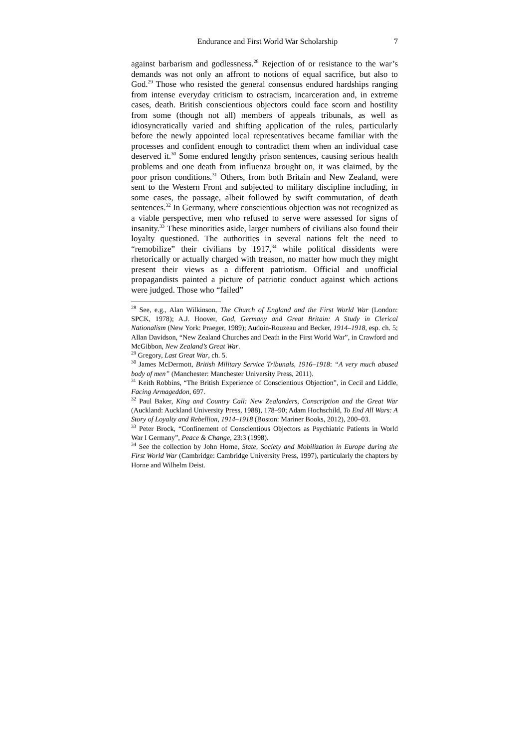Endurance and First World War Scholarship 7
against barbarism and godlessness.<sup>28</sup> Rejection of or resistance to the war’s demands was not only an affront to notions of equal sacrifice, but also to God.<sup>29</sup> Those who resisted the general consensus endured hardships ranging from intense everyday criticism to ostracism, incarceration and, in extreme cases, death. British conscientious objectors could face scorn and hostility from some (though not all) members of appeals tribunals, as well as idiosyncratically varied and shifting application of the rules, particularly before the newly appointed local representatives became familiar with the processes and confident enough to contradict them when an individual case deserved it.<sup>30</sup> Some endured lengthy prison sentences, causing serious health problems and one death from influenza brought on, it was claimed, by the poor prison conditions.<sup>31</sup> Others, from both Britain and New Zealand, were sent to the Western Front and subjected to military discipline including, in some cases, the passage, albeit followed by swift commutation, of death sentences.<sup>32</sup> In Germany, where conscientious objection was not recognized as a viable perspective, men who refused to serve were assessed for signs of insanity.<sup>33</sup> These minorities aside, larger numbers of civilians also found their loyalty questioned. The authorities in several nations felt the need to “remobilize” their civilians by 1917,<sup>34</sup> while political dissidents were rhetorically or actually charged with treason, no matter how much they might present their views as a different patriotism. Official and unofficial propagandists painted a picture of patriotic conduct against which actions were judged. Those who “failed”
<sup>28</sup> See, e.g., Alan Wilkinson, The Church of England and the First World War (London: SPCK, 1978); A.J. Hoover, God, Germany and Great Britain: A Study in Clerical Nationalism (New York: Praeger, 1989); Audoin-Rouzeau and Becker, 1914–1918, esp. ch. 5; Allan Davidson, “New Zealand Churches and Death in the First World War”, in Crawford and McGibbon, New Zealand’s Great War.
<sup>29</sup> Gregory, Last Great War, ch. 5.
<sup>30</sup> James McDermott, British Military Service Tribunals, 1916–1918: “A very much abused body of men” (Manchester: Manchester University Press, 2011).
<sup>31</sup> Keith Robbins, “The British Experience of Conscientious Objection”, in Cecil and Liddle, Facing Armageddon, 697.
<sup>32</sup> Paul Baker, King and Country Call: New Zealanders, Conscription and the Great War (Auckland: Auckland University Press, 1988), 178–90; Adam Hochschild, To End All Wars: A Story of Loyalty and Rebellion, 1914–1918 (Boston: Mariner Books, 2012), 200–03.
<sup>33</sup> Peter Brock, “Confinement of Conscientious Objectors as Psychiatric Patients in World War I Germany”, Peace & Change, 23:3 (1998).
<sup>34</sup> See the collection by John Horne, State, Society and Mobilization in Europe during the First World War (Cambridge: Cambridge University Press, 1997), particularly the chapters by Horne and Wilhelm Deist.